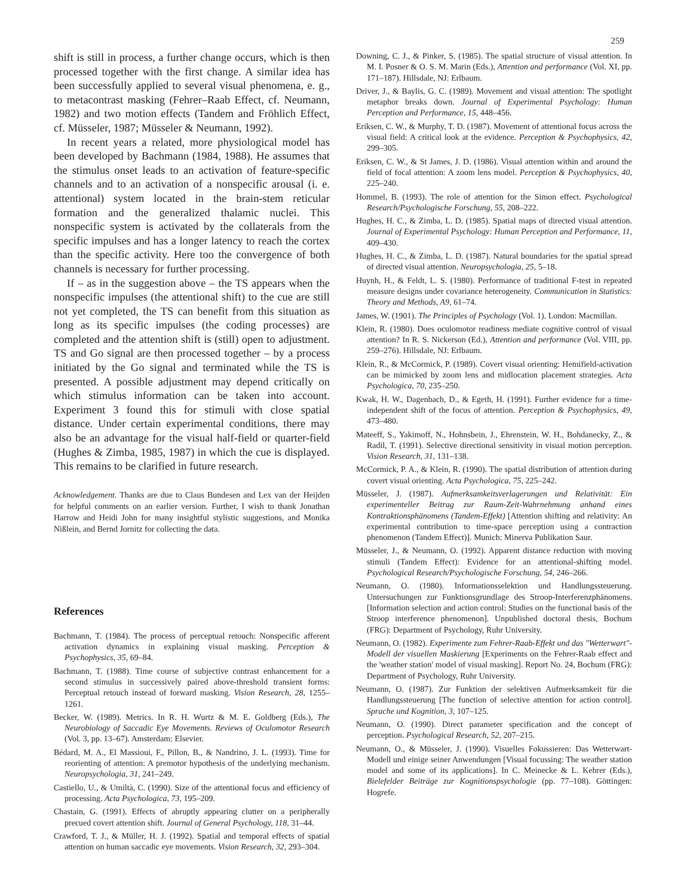259
shift is still in process, a further change occurs, which is then processed together with the first change. A similar idea has been successfully applied to several visual phenomena, e. g., to metacontrast masking (Fehrer–Raab Effect, cf. Neumann, 1982) and two motion effects (Tandem and Fröhlich Effect, cf. Müsseler, 1987; Müsseler & Neumann, 1992).
In recent years a related, more physiological model has been developed by Bachmann (1984, 1988). He assumes that the stimulus onset leads to an activation of feature-specific channels and to an activation of a nonspecific arousal (i. e. attentional) system located in the brain-stem reticular formation and the generalized thalamic nuclei. This nonspecific system is activated by the collaterals from the specific impulses and has a longer latency to reach the cortex than the specific activity. Here too the convergence of both channels is necessary for further processing.
If – as in the suggestion above – the TS appears when the nonspecific impulses (the attentional shift) to the cue are still not yet completed, the TS can benefit from this situation as long as its specific impulses (the coding processes) are completed and the attention shift is (still) open to adjustment. TS and Go signal are then processed together – by a process initiated by the Go signal and terminated while the TS is presented. A possible adjustment may depend critically on which stimulus information can be taken into account. Experiment 3 found this for stimuli with close spatial distance. Under certain experimental conditions, there may also be an advantage for the visual half-field or quarter-field (Hughes & Zimba, 1985, 1987) in which the cue is displayed. This remains to be clarified in future research.
Acknowledgement. Thanks are due to Claus Bundesen and Lex van der Heijden for helpful comments on an earlier version. Further, I wish to thank Jonathan Harrow and Heidi John for many insightful stylistic suggestions, and Monika Nißlein, and Bernd Jornitz for collecting the data.
References
Bachmann, T. (1984). The process of perceptual retouch: Nonspecific afferent activation dynamics in explaining visual masking. Perception & Psychophysics, 35, 69–84.
Bachmann, T. (1988). Time course of subjective contrast enhancement for a second stimulus in successively paired above-threshold transient forms: Perceptual retouch instead of forward masking. Vision Research, 28, 1255–1261.
Becker, W. (1989). Metrics. In R. H. Wurtz & M. E. Goldberg (Eds.), The Neurobiology of Saccadic Eye Movements. Reviews of Oculomotor Research (Vol. 3, pp. 13–67). Amsterdam: Elsevier.
Bédard, M. A., El Massioui, F., Pillon, B., & Nandrino, J. L. (1993). Time for reorienting of attention: A premotor hypothesis of the underlying mechanism. Neuropsychologia, 31, 241–249.
Castiello, U., & Umiltà, C. (1990). Size of the attentional focus and efficiency of processing. Acta Psychologica, 73, 195–209.
Chastain, G. (1991). Effects of abruptly appearing clutter on a peripherally precued covert attention shift. Journal of General Psychology, 118, 31–44.
Crawford, T. J., & Müller, H. J. (1992). Spatial and temporal effects of spatial attention on human saccadic eye movements. Vision Research, 32, 293–304.
Downing, C. J., & Pinker, S. (1985). The spatial structure of visual attention. In M. I. Posner & O. S. M. Marin (Eds.), Attention and performance (Vol. XI, pp. 171–187). Hillsdale, NJ: Erlbaum.
Driver, J., & Baylis, G. C. (1989). Movement and visual attention: The spotlight metaphor breaks down. Journal of Experimental Psychology: Human Perception and Performance, 15, 448–456.
Eriksen, C. W., & Murphy, T. D. (1987). Movement of attentional focus across the visual field: A critical look at the evidence. Perception & Psychophysics, 42, 299–305.
Eriksen, C. W., & St James, J. D. (1986). Visual attention within and around the field of focal attention: A zoom lens model. Perception & Psychophysics, 40, 225–240.
Hommel, B. (1993). The role of attention for the Simon effect. Psychological Research/Psychologische Forschung, 55, 208–222.
Hughes, H. C., & Zimba, L. D. (1985). Spatial maps of directed visual attention. Journal of Experimental Psychology: Human Perception and Performance, 11, 409–430.
Hughes, H. C., & Zimba, L. D. (1987). Natural boundaries for the spatial spread of directed visual attention. Neuropsychologia, 25, 5–18.
Huynh, H., & Feldt, L. S. (1980). Performance of traditional F-test in repeated measure designs under covariance heterogeneity. Communication in Statistics: Theory and Methods, A9, 61–74.
James, W. (1901). The Principles of Psychology (Vol. 1). London: Macmillan.
Klein, R. (1980). Does oculomotor readiness mediate cognitive control of visual attention? In R. S. Nickerson (Ed.), Attention and performance (Vol. VIII, pp. 259–276). Hillsdale, NJ: Erlbaum.
Klein, R., & McCormick, P. (1989). Covert visual orienting: Hemifield-activation can be mimicked by zoom lens and midlocation placement strategies. Acta Psychologica, 70, 235–250.
Kwak, H. W., Dagenbach, D., & Egeth, H. (1991). Further evidence for a time-independent shift of the focus of attention. Perception & Psychophysics, 49, 473–480.
Mateeff, S., Yakimoff, N., Hohnsbein, J., Ehrenstein, W. H., Bohdanecky, Z., & Radil, T. (1991). Selective directional sensitivity in visual motion perception. Vision Research, 31, 131–138.
McCormick, P. A., & Klein, R. (1990). The spatial distribution of attention during covert visual orienting. Acta Psychologica, 75, 225–242.
Müsseler, J. (1987). Aufmerksamkeitsverlagerungen und Relativität: Ein experimenteller Beitrag zur Raum-Zeit-Wahrnehmung anhand eines Kontraktionsphänomens (Tandem-Effekt) [Attention shifting and relativity: An experimental contribution to time-space perception using a contraction phenomenon (Tandem Effect)]. Munich: Minerva Publikation Saur.
Müsseler, J., & Neumann, O. (1992). Apparent distance reduction with moving stimuli (Tandem Effect): Evidence for an attentional-shifting model. Psychological Research/Psychologische Forschung, 54, 246–266.
Neumann, O. (1980). Informationsselektion und Handlungssteuerung. Untersuchungen zur Funktionsgrundlage des Stroop-Interferenzphänomens. [Information selection and action control: Studies on the functional basis of the Stroop interference phenomenon]. Unpublished doctoral thesis, Bochum (FRG): Department of Psychology, Ruhr University.
Neumann, O. (1982). Experimente zum Fehrer-Raab-Effekt und das "Wetterwart"-Modell der visuellen Maskierung [Experiments on the Fehrer-Raab effect and the 'weather station' model of visual masking]. Report No. 24, Bochum (FRG): Department of Psychology, Ruhr University.
Neumann, O. (1987). Zur Funktion der selektiven Aufmerksamkeit für die Handlungssteuerung [The function of selective attention for action control]. Sprache und Kognition, 3, 107–125.
Neumann, O. (1990). Direct parameter specification and the concept of perception. Psychological Research, 52, 207–215.
Neumann, O., & Müsseler, J. (1990). Visuelles Fokussieren: Das Wetterwart-Modell und einige seiner Anwendungen [Visual focussing: The weather station model and some of its applications]. In C. Meinecke & L. Kehrer (Eds.), Bielefelder Beiträge zur Kognitionspsychologie (pp. 77–108). Göttingen: Hogrefe.